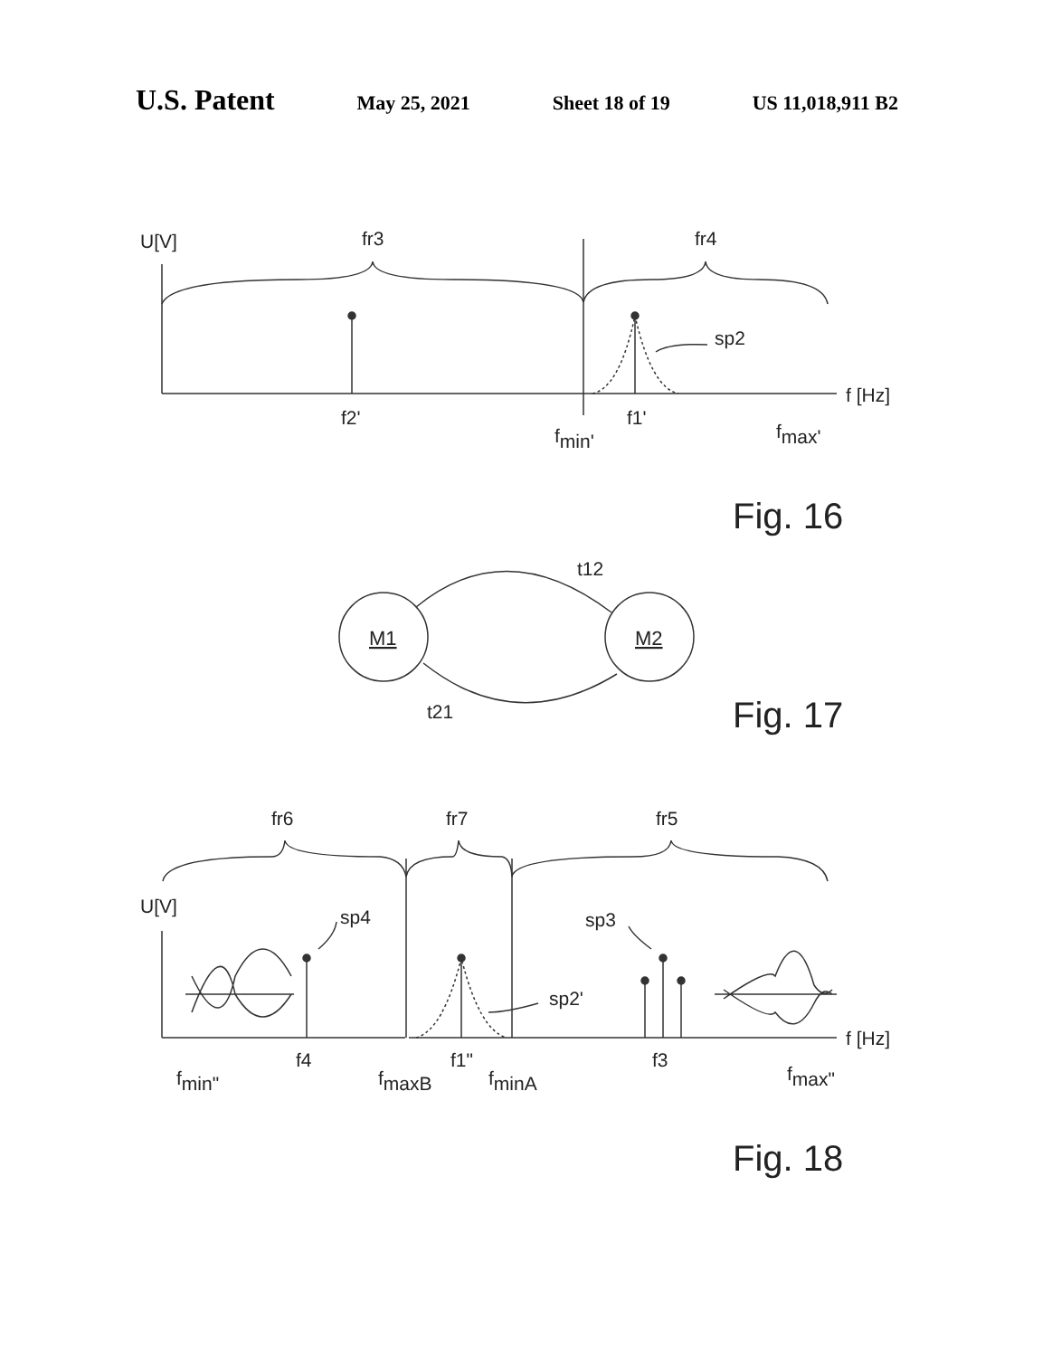U.S. Patent
May 25, 2021 Sheet 18 of 19 US 11,018,911 B2
U[V]
fr3
fr4
sp2
f [Hz]
f2'
f1'
fmin'
fmax'
Fig. 16
M1
M2
t12
t21
Fig. 17
fr6
fr7
fr5
U[V]
sp4
sp3
sp2'
f [Hz]
f4
f1"
f3
fmin"
fmaxB
fminA
fmax"
Fig. 18